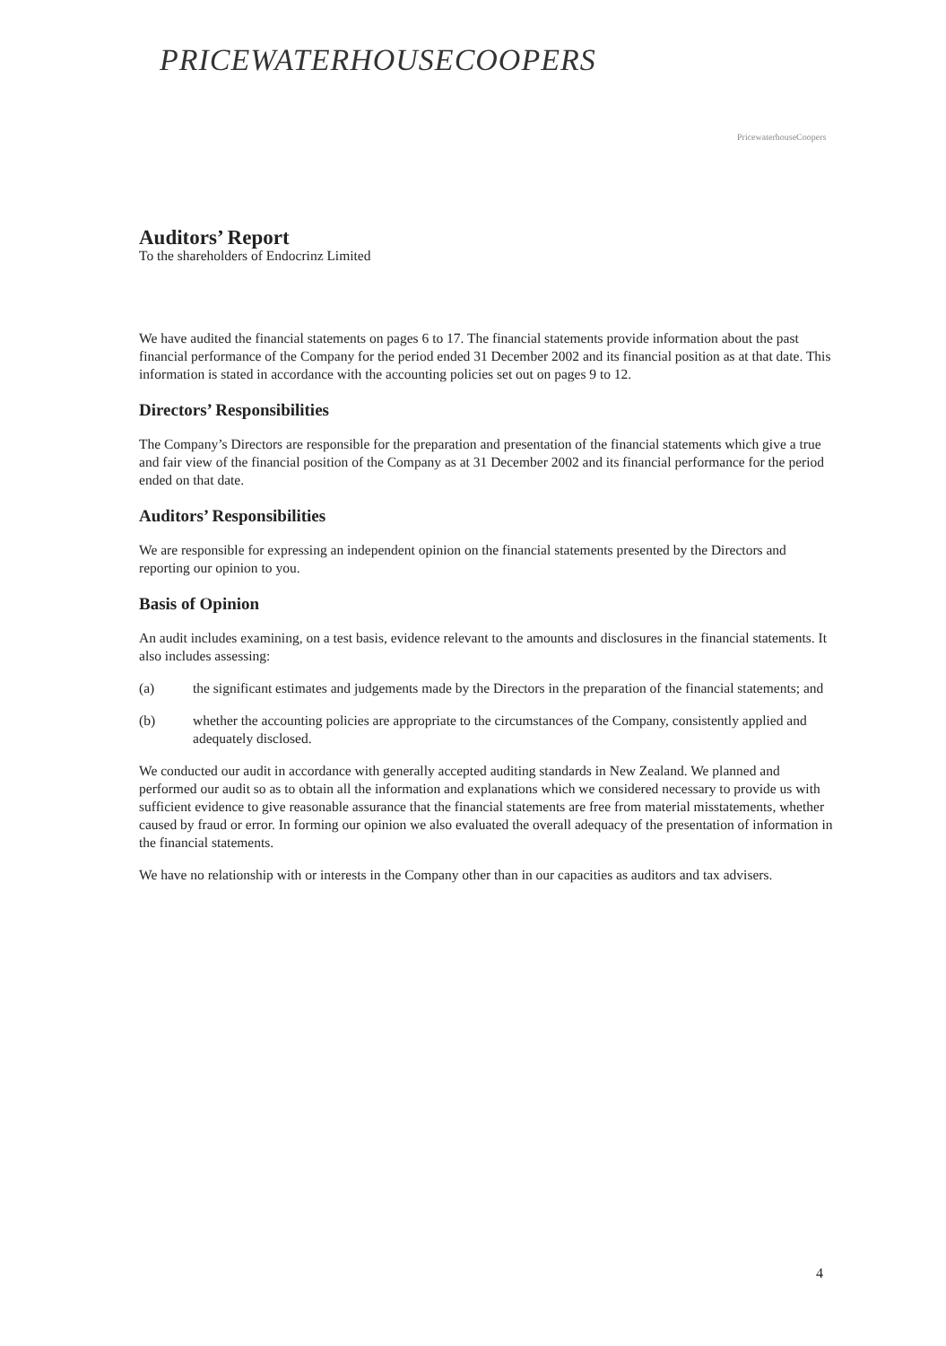PRICEWATERHOUSECOOPERS
PricewaterhouseCoopers
Auditors’ Report
To the shareholders of Endocrinz Limited
We have audited the financial statements on pages 6 to 17. The financial statements provide information about the past financial performance of the Company for the period ended 31 December 2002 and its financial position as at that date. This information is stated in accordance with the accounting policies set out on pages 9 to 12.
Directors’ Responsibilities
The Company’s Directors are responsible for the preparation and presentation of the financial statements which give a true and fair view of the financial position of the Company as at 31 December 2002 and its financial performance for the period ended on that date.
Auditors’ Responsibilities
We are responsible for expressing an independent opinion on the financial statements presented by the Directors and reporting our opinion to you.
Basis of Opinion
An audit includes examining, on a test basis, evidence relevant to the amounts and disclosures in the financial statements. It also includes assessing:
(a) the significant estimates and judgements made by the Directors in the preparation of the financial statements; and
(b) whether the accounting policies are appropriate to the circumstances of the Company, consistently applied and adequately disclosed.
We conducted our audit in accordance with generally accepted auditing standards in New Zealand. We planned and performed our audit so as to obtain all the information and explanations which we considered necessary to provide us with sufficient evidence to give reasonable assurance that the financial statements are free from material misstatements, whether caused by fraud or error. In forming our opinion we also evaluated the overall adequacy of the presentation of information in the financial statements.
We have no relationship with or interests in the Company other than in our capacities as auditors and tax advisers.
4